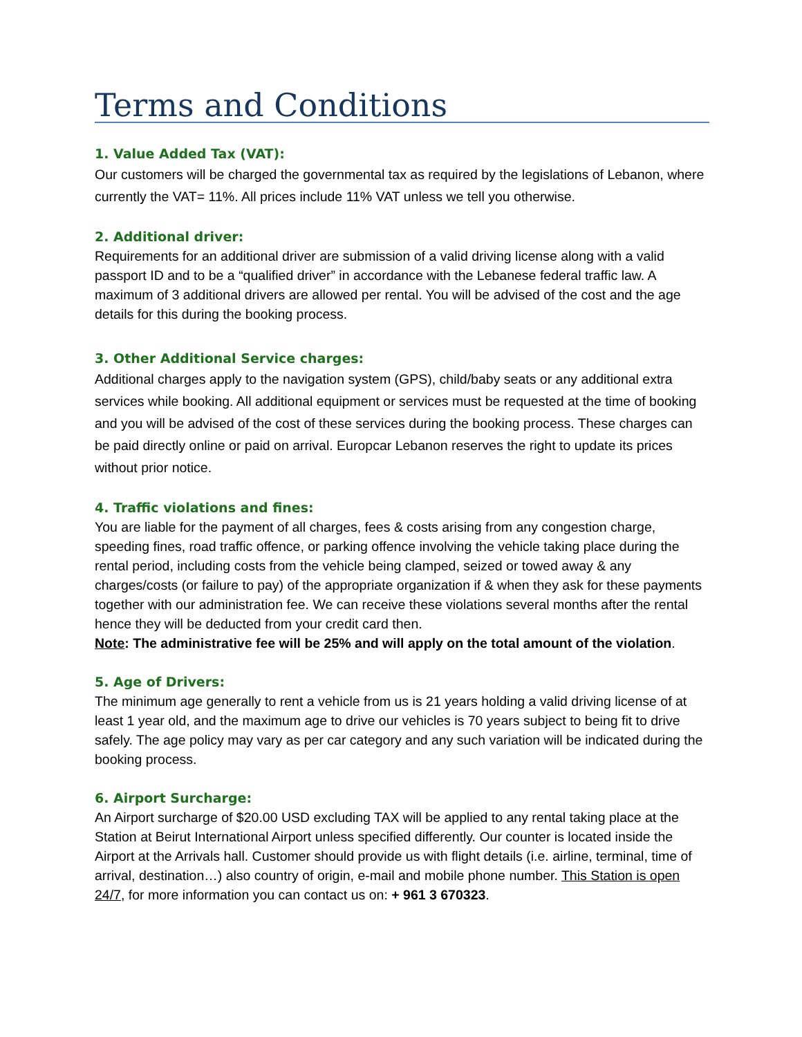Terms and Conditions
1. Value Added Tax (VAT):
Our customers will be charged the governmental tax as required by the legislations of Lebanon, where currently the VAT= 11%. All prices include 11% VAT unless we tell you otherwise.
2. Additional driver:
Requirements for an additional driver are submission of a valid driving license along with a valid passport ID and to be a “qualified driver” in accordance with the Lebanese federal traffic law. A maximum of 3 additional drivers are allowed per rental. You will be advised of the cost and the age details for this during the booking process.
3. Other Additional Service charges:
Additional charges apply to the navigation system (GPS), child/baby seats or any additional extra services while booking. All additional equipment or services must be requested at the time of booking and you will be advised of the cost of these services during the booking process. These charges can be paid directly online or paid on arrival. Europcar Lebanon reserves the right to update its prices without prior notice.
4. Traffic violations and fines:
You are liable for the payment of all charges, fees & costs arising from any congestion charge, speeding fines, road traffic offence, or parking offence involving the vehicle taking place during the rental period, including costs from the vehicle being clamped, seized or towed away & any charges/costs (or failure to pay) of the appropriate organization if & when they ask for these payments together with our administration fee. We can receive these violations several months after the rental hence they will be deducted from your credit card then.
Note: The administrative fee will be 25% and will apply on the total amount of the violation.
5. Age of Drivers:
The minimum age generally to rent a vehicle from us is 21 years holding a valid driving license of at least 1 year old, and the maximum age to drive our vehicles is 70 years subject to being fit to drive safely. The age policy may vary as per car category and any such variation will be indicated during the booking process.
6. Airport Surcharge:
An Airport surcharge of $20.00 USD excluding TAX will be applied to any rental taking place at the Station at Beirut International Airport unless specified differently. Our counter is located inside the Airport at the Arrivals hall. Customer should provide us with flight details (i.e. airline, terminal, time of arrival, destination…) also country of origin, e-mail and mobile phone number. This Station is open 24/7, for more information you can contact us on: + 961 3 670323.